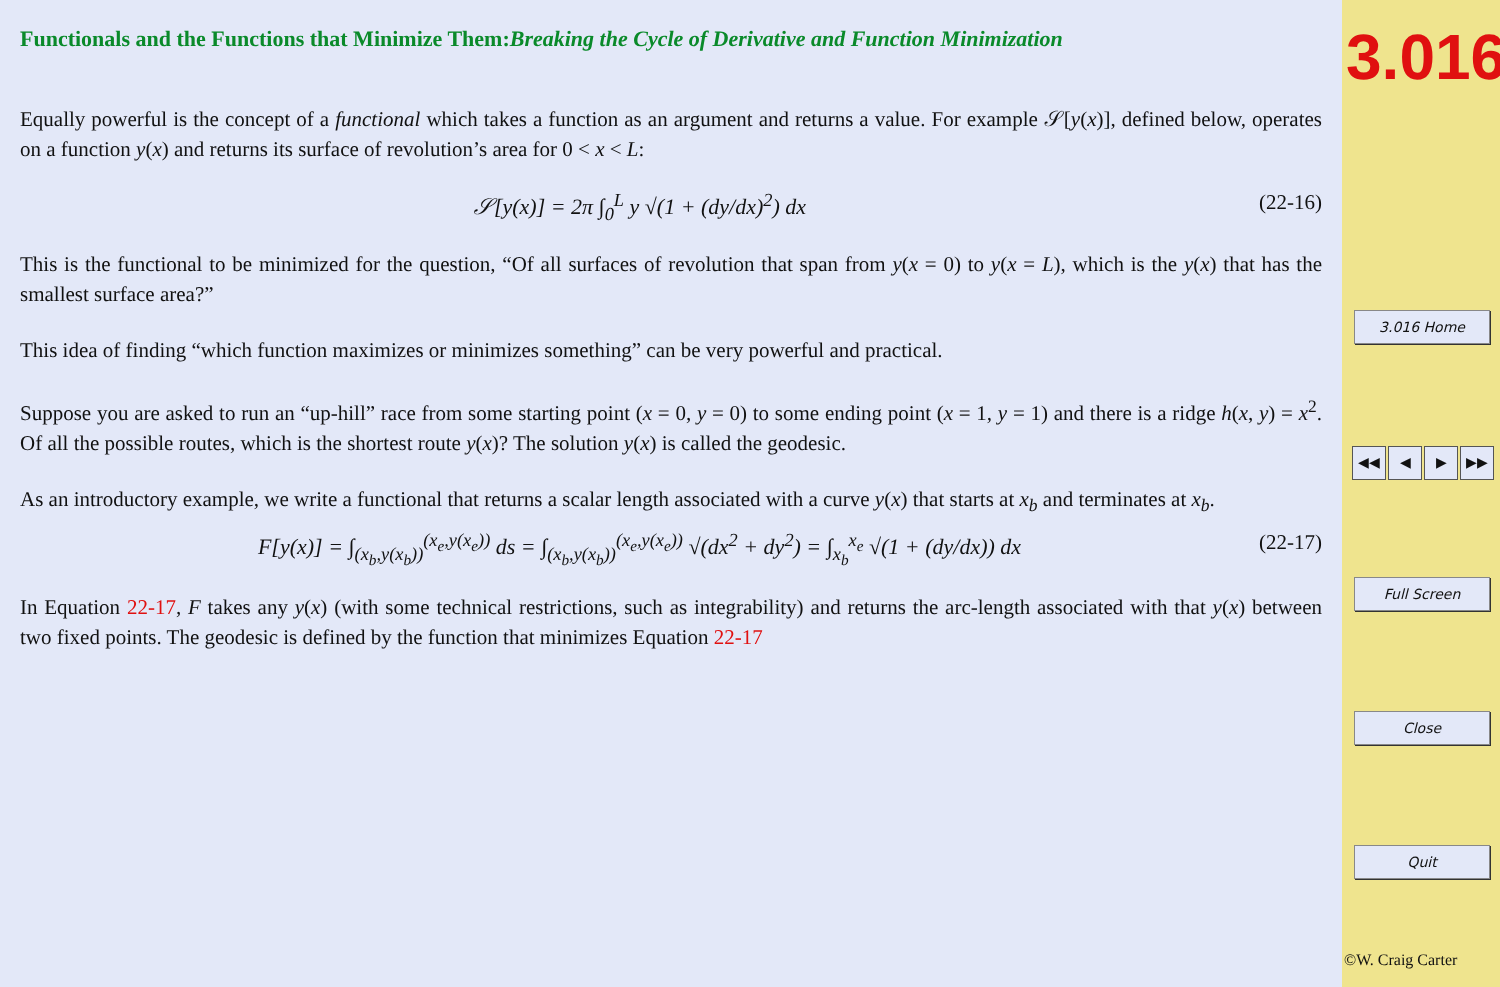Functionals and the Functions that Minimize Them:Breaking the Cycle of Derivative and Function Minimization
Equally powerful is the concept of a functional which takes a function as an argument and returns a value. For example 𝒮[y(x)], defined below, operates on a function y(x) and returns its surface of revolution’s area for 0 < x < L:
𝒮[y(x)] = 2π ∫<sub>0</sub><sup>L</sup> y √(1 + (dy/dx)<sup>2</sup>) dx (22-16)
This is the functional to be minimized for the question, “Of all surfaces of revolution that span from y(x = 0) to y(x = L), which is the y(x) that has the smallest surface area?”
This idea of finding “which function maximizes or minimizes something” can be very powerful and practical.
Suppose you are asked to run an “up-hill” race from some starting point (x = 0, y = 0) to some ending point (x = 1, y = 1) and there is a ridge h(x, y) = x<sup>2</sup>. Of all the possible routes, which is the shortest route y(x)? The solution y(x) is called the geodesic.
As an introductory example, we write a functional that returns a scalar length associated with a curve y(x) that starts at x<sub>b</sub> and terminates at x<sub>b</sub>.
F[y(x)] = ∫<sub>(x<sub>b</sub>,y(x<sub>b</sub>))</sub><sup>(x<sub>e</sub>,y(x<sub>e</sub>))</sup> ds = ∫<sub>(x<sub>b</sub>,y(x<sub>b</sub>))</sub><sup>(x<sub>e</sub>,y(x<sub>e</sub>))</sup> √(dx<sup>2</sup> + dy<sup>2</sup>) = ∫<sub>x<sub>b</sub></sub><sup>x<sub>e</sub></sup> √(1 + (dy/dx)) dx (22-17)
In Equation 22-17, F takes any y(x) (with some technical restrictions, such as integrability) and returns the arc-length associated with that y(x) between two fixed points. The geodesic is defined by the function that minimizes Equation 22-17
3.016
3.016 Home
◀◀ ◀ ▶ ▶▶
Full Screen
Close
Quit
©W. Craig Carter